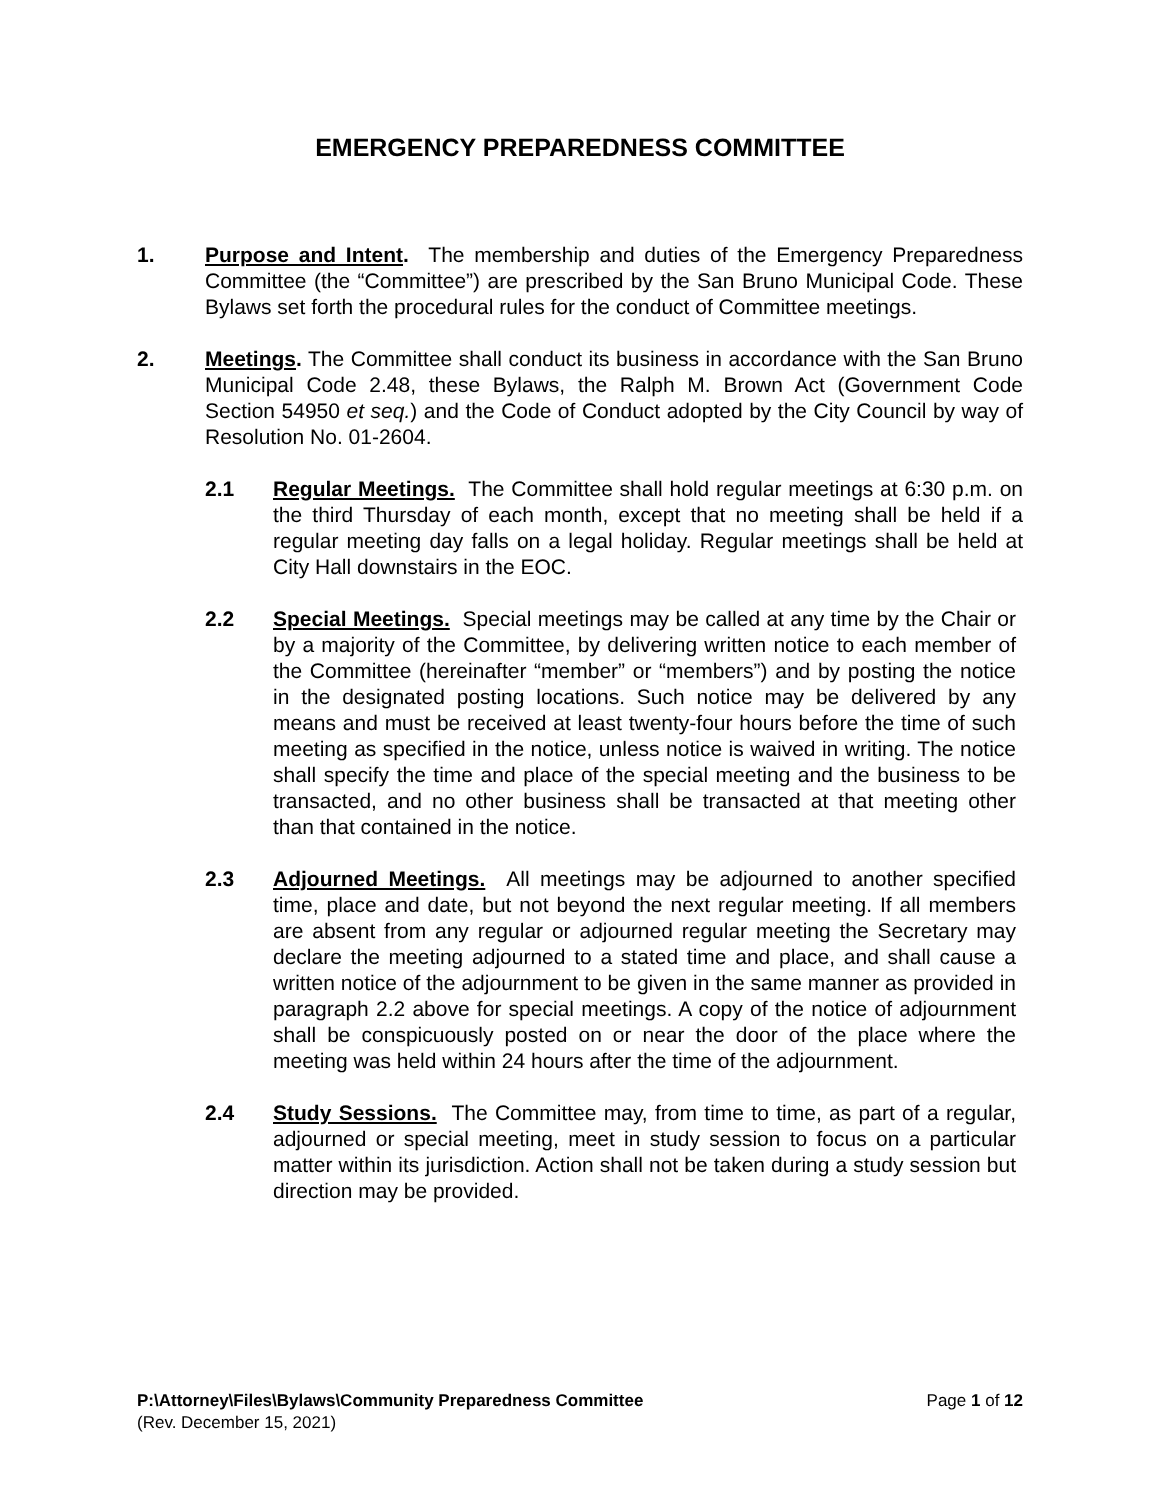EMERGENCY PREPAREDNESS COMMITTEE
1. Purpose and Intent. The membership and duties of the Emergency Preparedness Committee (the “Committee”) are prescribed by the San Bruno Municipal Code. These Bylaws set forth the procedural rules for the conduct of Committee meetings.
2. Meetings. The Committee shall conduct its business in accordance with the San Bruno Municipal Code 2.48, these Bylaws, the Ralph M. Brown Act (Government Code Section 54950 et seq.) and the Code of Conduct adopted by the City Council by way of Resolution No. 01-2604.
2.1 Regular Meetings. The Committee shall hold regular meetings at 6:30 p.m. on the third Thursday of each month, except that no meeting shall be held if a regular meeting day falls on a legal holiday. Regular meetings shall be held at City Hall downstairs in the EOC.
2.2 Special Meetings. Special meetings may be called at any time by the Chair or by a majority of the Committee, by delivering written notice to each member of the Committee (hereinafter “member” or “members”) and by posting the notice in the designated posting locations. Such notice may be delivered by any means and must be received at least twenty-four hours before the time of such meeting as specified in the notice, unless notice is waived in writing. The notice shall specify the time and place of the special meeting and the business to be transacted, and no other business shall be transacted at that meeting other than that contained in the notice.
2.3 Adjourned Meetings. All meetings may be adjourned to another specified time, place and date, but not beyond the next regular meeting. If all members are absent from any regular or adjourned regular meeting the Secretary may declare the meeting adjourned to a stated time and place, and shall cause a written notice of the adjournment to be given in the same manner as provided in paragraph 2.2 above for special meetings. A copy of the notice of adjournment shall be conspicuously posted on or near the door of the place where the meeting was held within 24 hours after the time of the adjournment.
2.4 Study Sessions. The Committee may, from time to time, as part of a regular, adjourned or special meeting, meet in study session to focus on a particular matter within its jurisdiction. Action shall not be taken during a study session but direction may be provided.
Page 1 of 12 P:\Attorney\Files\Bylaws\Community Preparedness Committee
(Rev. December 15, 2021)